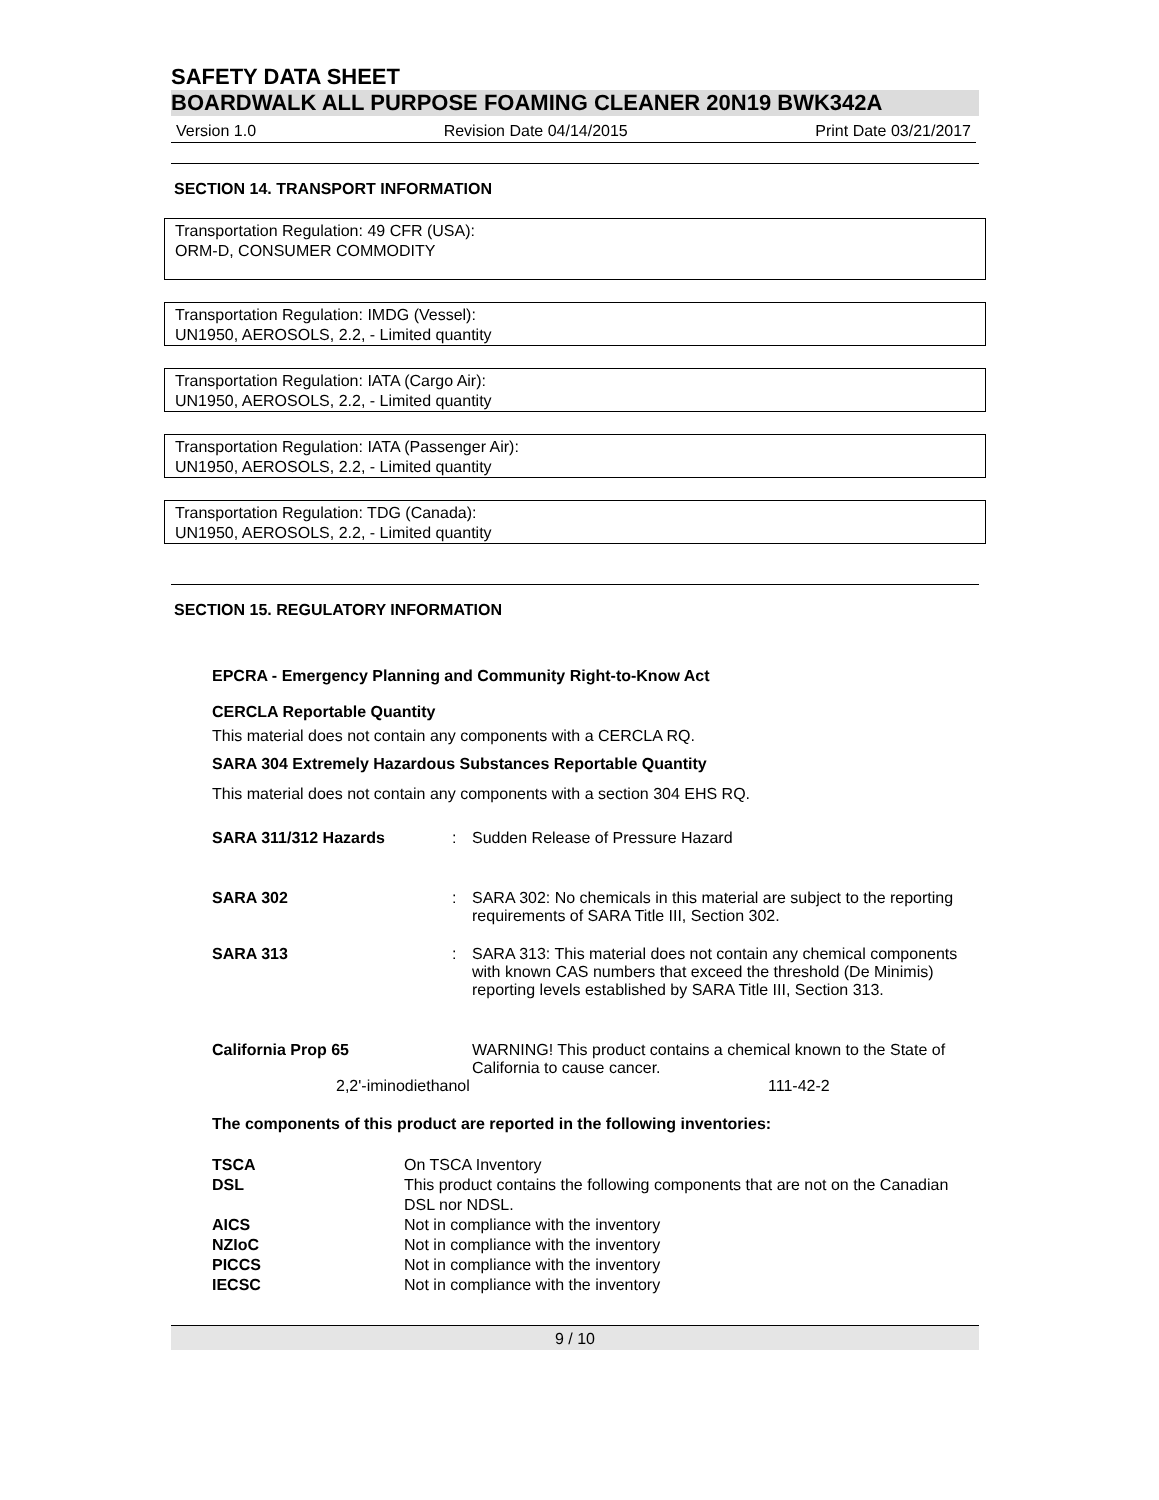SAFETY DATA SHEET
BOARDWALK ALL PURPOSE FOAMING CLEANER 20N19 BWK342A
Version 1.0 Revision Date 04/14/2015 Print Date 03/21/2017
SECTION 14. TRANSPORT INFORMATION
Transportation Regulation: 49 CFR (USA):
ORM-D, CONSUMER COMMODITY
Transportation Regulation: IMDG (Vessel):
UN1950, AEROSOLS, 2.2, - Limited quantity
Transportation Regulation: IATA (Cargo Air):
UN1950, AEROSOLS, 2.2, - Limited quantity
Transportation Regulation: IATA (Passenger Air):
UN1950, AEROSOLS, 2.2, - Limited quantity
Transportation Regulation: TDG (Canada):
UN1950, AEROSOLS, 2.2, - Limited quantity
SECTION 15. REGULATORY INFORMATION
EPCRA - Emergency Planning and Community Right-to-Know Act
CERCLA Reportable Quantity
This material does not contain any components with a CERCLA RQ.
SARA 304 Extremely Hazardous Substances Reportable Quantity
This material does not contain any components with a section 304 EHS RQ.
| SARA 311/312 Hazards | : | Sudden Release of Pressure Hazard |
| SARA 302 | : | SARA 302: No chemicals in this material are subject to the reporting requirements of SARA Title III, Section 302. |
| SARA 313 | : | SARA 313: This material does not contain any chemical components with known CAS numbers that exceed the threshold (De Minimis) reporting levels established by SARA Title III, Section 313. |
| California Prop 65 | | WARNING! This product contains a chemical known to the State of California to cause cancer. |
2,2'-iminodiethanol 111-42-2
The components of this product are reported in the following inventories:
| TSCA | On TSCA Inventory |
| DSL | This product contains the following components that are not on the Canadian DSL nor NDSL. |
| AICS | Not in compliance with the inventory |
| NZIoC | Not in compliance with the inventory |
| PICCS | Not in compliance with the inventory |
| IECSC | Not in compliance with the inventory |
9 / 10